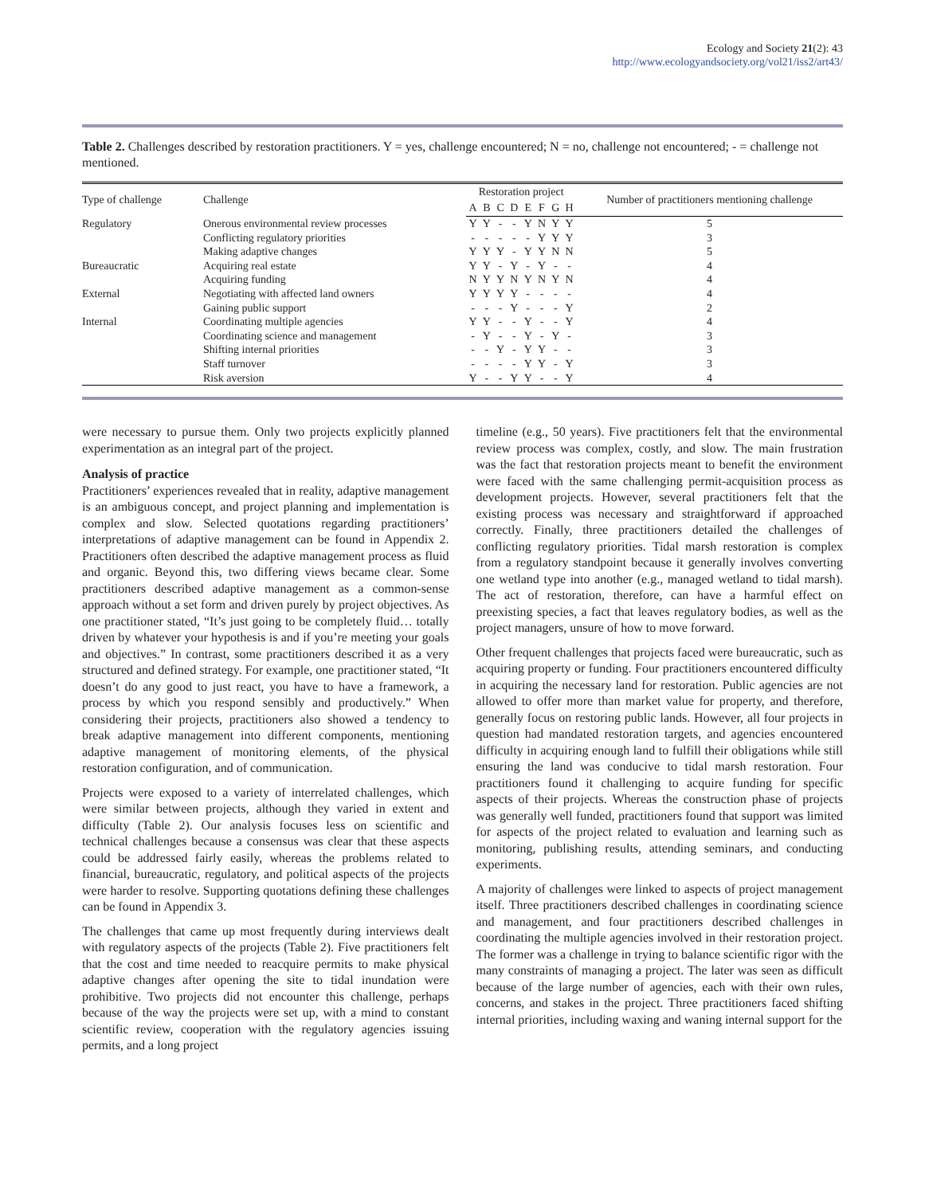Ecology and Society 21(2): 43
http://www.ecologyandsociety.org/vol21/iss2/art43/
Table 2. Challenges described by restoration practitioners. Y = yes, challenge encountered; N = no, challenge not encountered; - = challenge not mentioned.
| Type of challenge | Challenge | Restoration project | | | | | | | | Number of practitioners mentioning challenge |
| --- | --- | --- | --- | --- | --- | --- | --- | --- | --- | --- |
| | | A | B | C | D | E | F | G | H | |
| Regulatory | Onerous environmental review processes | Y | Y | - | - | Y | N | Y | Y | 5 |
| | Conflicting regulatory priorities | - | - | - | - | - | Y | Y | Y | 3 |
| | Making adaptive changes | Y | Y | Y | - | Y | Y | N | N | 5 |
| Bureaucratic | Acquiring real estate | Y | Y | - | Y | - | Y | - | - | 4 |
| | Acquiring funding | N | Y | Y | N | Y | N | Y | N | 4 |
| External | Negotiating with affected land owners | Y | Y | Y | Y | - | - | - | - | 4 |
| | Gaining public support | - | - | - | Y | - | - | - | Y | 2 |
| Internal | Coordinating multiple agencies | Y | Y | - | - | Y | - | - | Y | 4 |
| | Coordinating science and management | - | Y | - | - | Y | - | Y | - | 3 |
| | Shifting internal priorities | - | - | Y | - | Y | Y | - | - | 3 |
| | Staff turnover | - | - | - | - | Y | Y | - | Y | 3 |
| | Risk aversion | Y | - | - | Y | Y | - | - | Y | 4 |
were necessary to pursue them. Only two projects explicitly planned experimentation as an integral part of the project.
Analysis of practice
Practitioners’ experiences revealed that in reality, adaptive management is an ambiguous concept, and project planning and implementation is complex and slow. Selected quotations regarding practitioners’ interpretations of adaptive management can be found in Appendix 2. Practitioners often described the adaptive management process as fluid and organic. Beyond this, two differing views became clear. Some practitioners described adaptive management as a common-sense approach without a set form and driven purely by project objectives. As one practitioner stated, “It’s just going to be completely fluid… totally driven by whatever your hypothesis is and if you’re meeting your goals and objectives.” In contrast, some practitioners described it as a very structured and defined strategy. For example, one practitioner stated, “It doesn’t do any good to just react, you have to have a framework, a process by which you respond sensibly and productively.” When considering their projects, practitioners also showed a tendency to break adaptive management into different components, mentioning adaptive management of monitoring elements, of the physical restoration configuration, and of communication.
Projects were exposed to a variety of interrelated challenges, which were similar between projects, although they varied in extent and difficulty (Table 2). Our analysis focuses less on scientific and technical challenges because a consensus was clear that these aspects could be addressed fairly easily, whereas the problems related to financial, bureaucratic, regulatory, and political aspects of the projects were harder to resolve. Supporting quotations defining these challenges can be found in Appendix 3.
The challenges that came up most frequently during interviews dealt with regulatory aspects of the projects (Table 2). Five practitioners felt that the cost and time needed to reacquire permits to make physical adaptive changes after opening the site to tidal inundation were prohibitive. Two projects did not encounter this challenge, perhaps because of the way the projects were set up, with a mind to constant scientific review, cooperation with the regulatory agencies issuing permits, and a long project
timeline (e.g., 50 years). Five practitioners felt that the environmental review process was complex, costly, and slow. The main frustration was the fact that restoration projects meant to benefit the environment were faced with the same challenging permit-acquisition process as development projects. However, several practitioners felt that the existing process was necessary and straightforward if approached correctly. Finally, three practitioners detailed the challenges of conflicting regulatory priorities. Tidal marsh restoration is complex from a regulatory standpoint because it generally involves converting one wetland type into another (e.g., managed wetland to tidal marsh). The act of restoration, therefore, can have a harmful effect on preexisting species, a fact that leaves regulatory bodies, as well as the project managers, unsure of how to move forward.
Other frequent challenges that projects faced were bureaucratic, such as acquiring property or funding. Four practitioners encountered difficulty in acquiring the necessary land for restoration. Public agencies are not allowed to offer more than market value for property, and therefore, generally focus on restoring public lands. However, all four projects in question had mandated restoration targets, and agencies encountered difficulty in acquiring enough land to fulfill their obligations while still ensuring the land was conducive to tidal marsh restoration. Four practitioners found it challenging to acquire funding for specific aspects of their projects. Whereas the construction phase of projects was generally well funded, practitioners found that support was limited for aspects of the project related to evaluation and learning such as monitoring, publishing results, attending seminars, and conducting experiments.
A majority of challenges were linked to aspects of project management itself. Three practitioners described challenges in coordinating science and management, and four practitioners described challenges in coordinating the multiple agencies involved in their restoration project. The former was a challenge in trying to balance scientific rigor with the many constraints of managing a project. The later was seen as difficult because of the large number of agencies, each with their own rules, concerns, and stakes in the project. Three practitioners faced shifting internal priorities, including waxing and waning internal support for the